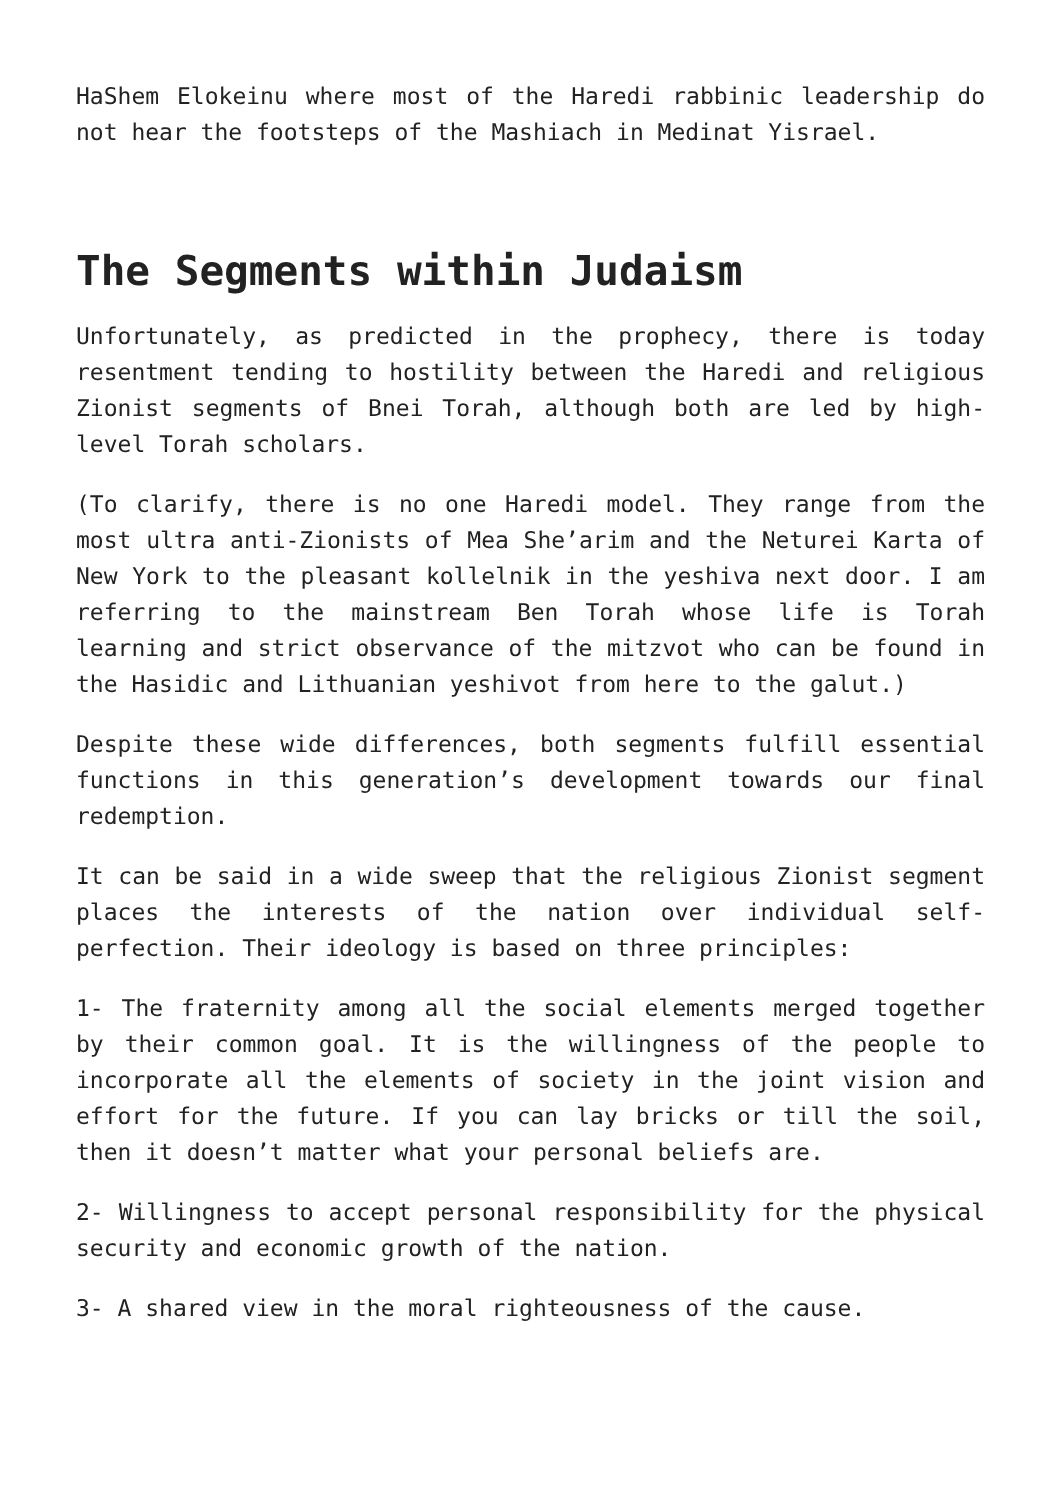HaShem Elokeinu where most of the Haredi rabbinic leadership do not hear the footsteps of the Mashiach in Medinat Yisrael.
The Segments within Judaism
Unfortunately, as predicted in the prophecy, there is today resentment tending to hostility between the Haredi and religious Zionist segments of Bnei Torah, although both are led by high-level Torah scholars.
(To clarify, there is no one Haredi model. They range from the most ultra anti-Zionists of Mea She’arim and the Neturei Karta of New York to the pleasant kollelnik in the yeshiva next door. I am referring to the mainstream Ben Torah whose life is Torah learning and strict observance of the mitzvot who can be found in the Hasidic and Lithuanian yeshivot from here to the galut.)
Despite these wide differences, both segments fulfill essential functions in this generation’s development towards our final redemption.
It can be said in a wide sweep that the religious Zionist segment places the interests of the nation over individual self-perfection. Their ideology is based on three principles:
1- The fraternity among all the social elements merged together by their common goal. It is the willingness of the people to incorporate all the elements of society in the joint vision and effort for the future. If you can lay bricks or till the soil, then it doesn’t matter what your personal beliefs are.
2- Willingness to accept personal responsibility for the physical security and economic growth of the nation.
3- A shared view in the moral righteousness of the cause.